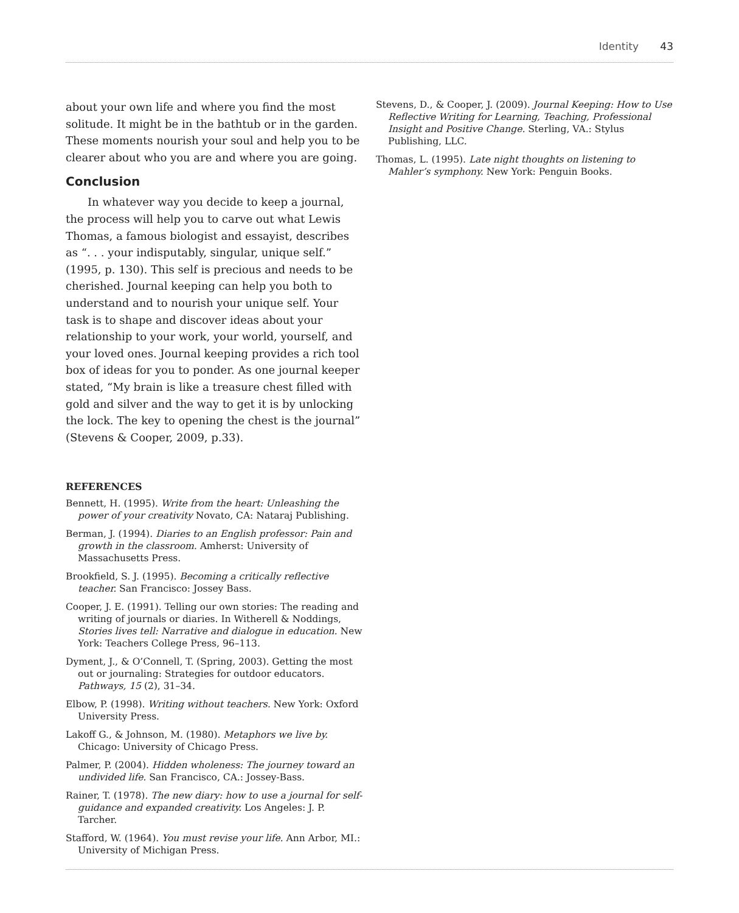Identity 43
about your own life and where you find the most solitude. It might be in the bathtub or in the garden. These moments nourish your soul and help you to be clearer about who you are and where you are going.
Conclusion
In whatever way you decide to keep a journal, the process will help you to carve out what Lewis Thomas, a famous biologist and essayist, describes as “. . . your indisputably, singular, unique self.” (1995, p. 130). This self is precious and needs to be cherished. Journal keeping can help you both to understand and to nourish your unique self. Your task is to shape and discover ideas about your relationship to your work, your world, yourself, and your loved ones. Journal keeping provides a rich tool box of ideas for you to ponder. As one journal keeper stated, “My brain is like a treasure chest filled with gold and silver and the way to get it is by unlocking the lock. The key to opening the chest is the journal” (Stevens & Cooper, 2009, p.33).
REFERENCES
Bennett, H. (1995). Write from the heart: Unleashing the power of your creativity Novato, CA: Nataraj Publishing.
Berman, J. (1994). Diaries to an English professor: Pain and growth in the classroom. Amherst: University of Massachusetts Press.
Brookfield, S. J. (1995). Becoming a critically reflective teacher. San Francisco: Jossey Bass.
Cooper, J. E. (1991). Telling our own stories: The reading and writing of journals or diaries. In Witherell & Noddings, Stories lives tell: Narrative and dialogue in education. New York: Teachers College Press, 96–113.
Dyment, J., & O’Connell, T. (Spring, 2003). Getting the most out or journaling: Strategies for outdoor educators. Pathways, 15 (2), 31–34.
Elbow, P. (1998). Writing without teachers. New York: Oxford University Press.
Lakoff G., & Johnson, M. (1980). Metaphors we live by. Chicago: University of Chicago Press.
Palmer, P. (2004). Hidden wholeness: The journey toward an undivided life. San Francisco, CA.: Jossey-Bass.
Rainer, T. (1978). The new diary: how to use a journal for self-guidance and expanded creativity. Los Angeles: J. P. Tarcher.
Stafford, W. (1964). You must revise your life. Ann Arbor, MI.: University of Michigan Press.
Stevens, D., & Cooper, J. (2009). Journal Keeping: How to Use Reflective Writing for Learning, Teaching, Professional Insight and Positive Change. Sterling, VA.: Stylus Publishing, LLC.
Thomas, L. (1995). Late night thoughts on listening to Mahler’s symphony. New York: Penguin Books.